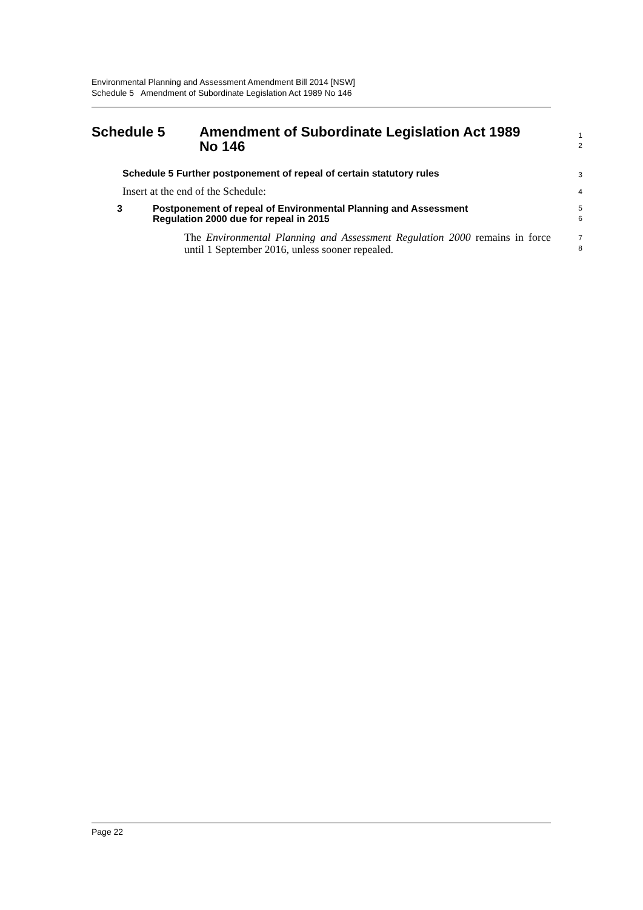Environmental Planning and Assessment Amendment Bill 2014 [NSW]
Schedule 5 Amendment of Subordinate Legislation Act 1989 No 146
Schedule 5 Amendment of Subordinate Legislation Act 1989
No 146
1
2
Schedule 5 Further postponement of repeal of certain statutory rules
3
Insert at the end of the Schedule:
4
3 Postponement of repeal of Environmental Planning and Assessment
Regulation 2000 due for repeal in 2015
5
6
The Environmental Planning and Assessment Regulation 2000 remains in force until 1 September 2016, unless sooner repealed.
7
8
Page 22